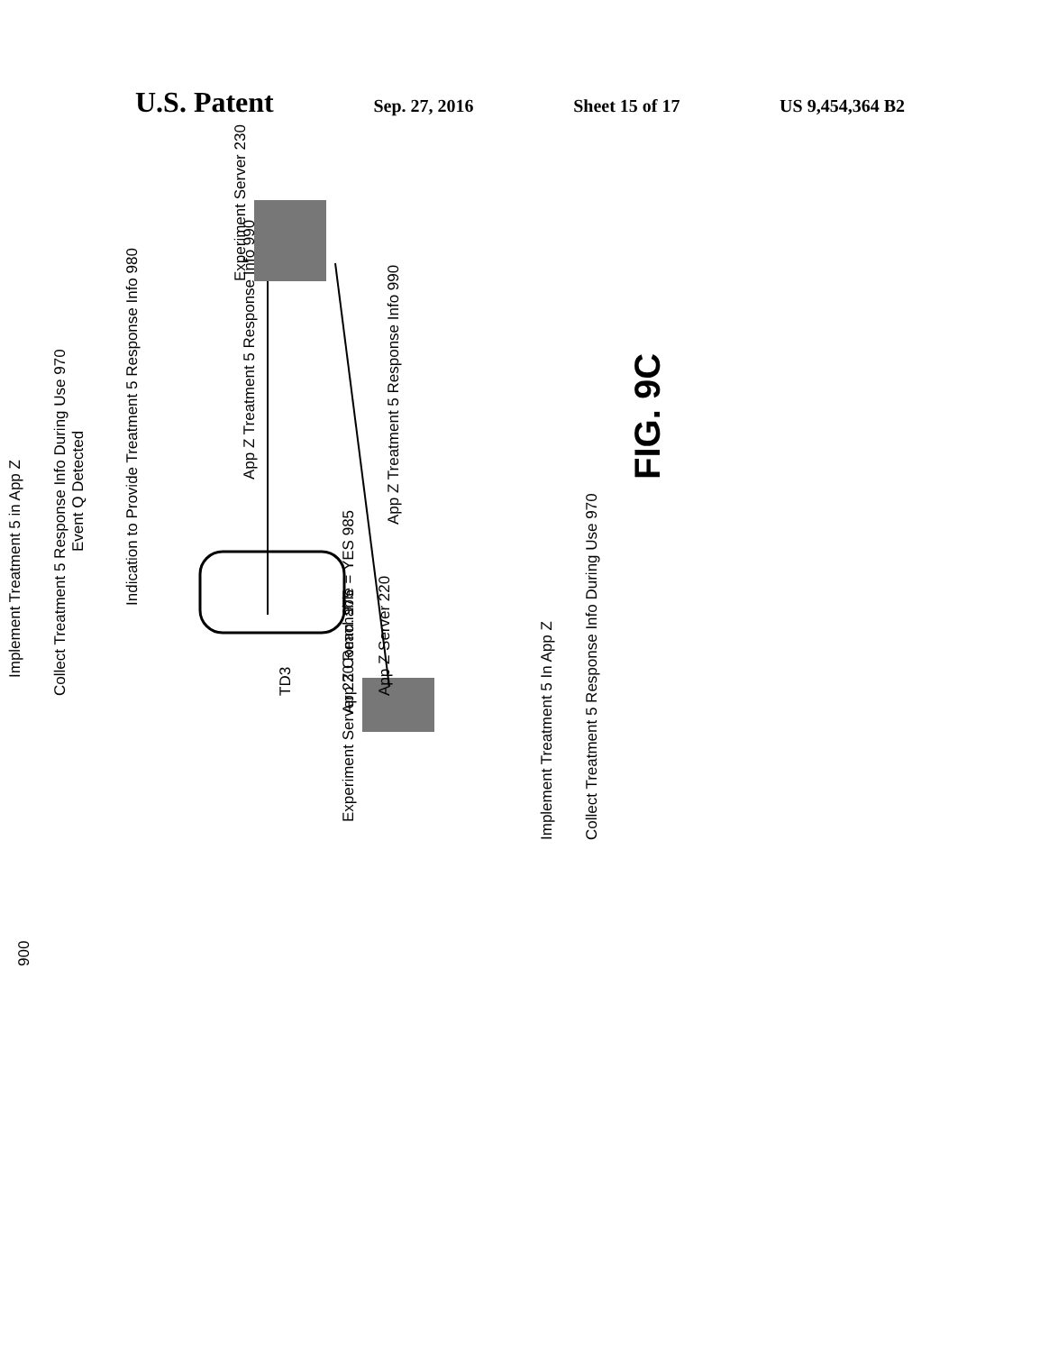U.S. Patent Sep. 27, 2016 Sheet 15 of 17 US 9,454,364 B2
Experiment Server 230
App Z Treatment 5 Response Info 990
App Z Treatment 5 Response Info 990
Event Q Detected
Indication to Provide Treatment 5 Response Info 980
Implement Treatment 5 in App Z
Collect Treatment 5 Response Info During Use 970
TD3
App Z Comm. 975
App Z Server 220
Experiment Server 230 Reachable = YES 985
Implement Treatment 5 In App Z
Collect Treatment 5 Response Info During Use 970
900
FIG. 9C